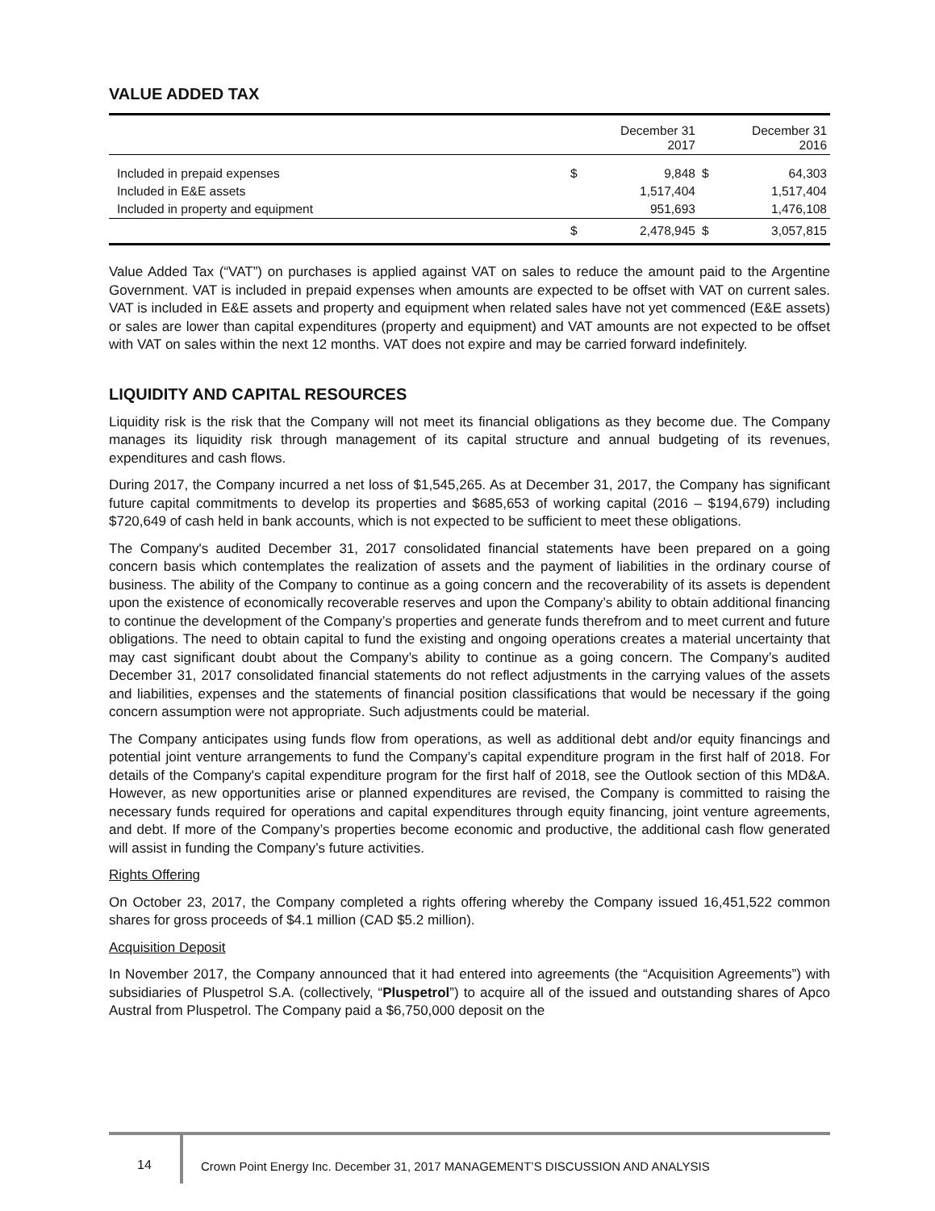VALUE ADDED TAX
| | | December 31 2017 | | December 31 2016 |
| --- | --- | --- | --- | --- |
| Included in prepaid expenses | $ | 9,848 | $ | 64,303 |
| Included in E&E assets | | 1,517,404 | | 1,517,404 |
| Included in property and equipment | | 951,693 | | 1,476,108 |
| | $ | 2,478,945 | $ | 3,057,815 |
Value Added Tax (“VAT”) on purchases is applied against VAT on sales to reduce the amount paid to the Argentine Government. VAT is included in prepaid expenses when amounts are expected to be offset with VAT on current sales. VAT is included in E&E assets and property and equipment when related sales have not yet commenced (E&E assets) or sales are lower than capital expenditures (property and equipment) and VAT amounts are not expected to be offset with VAT on sales within the next 12 months. VAT does not expire and may be carried forward indefinitely.
LIQUIDITY AND CAPITAL RESOURCES
Liquidity risk is the risk that the Company will not meet its financial obligations as they become due. The Company manages its liquidity risk through management of its capital structure and annual budgeting of its revenues, expenditures and cash flows.
During 2017, the Company incurred a net loss of $1,545,265. As at December 31, 2017, the Company has significant future capital commitments to develop its properties and $685,653 of working capital (2016 – $194,679) including $720,649 of cash held in bank accounts, which is not expected to be sufficient to meet these obligations.
The Company's audited December 31, 2017 consolidated financial statements have been prepared on a going concern basis which contemplates the realization of assets and the payment of liabilities in the ordinary course of business. The ability of the Company to continue as a going concern and the recoverability of its assets is dependent upon the existence of economically recoverable reserves and upon the Company’s ability to obtain additional financing to continue the development of the Company’s properties and generate funds therefrom and to meet current and future obligations. The need to obtain capital to fund the existing and ongoing operations creates a material uncertainty that may cast significant doubt about the Company’s ability to continue as a going concern. The Company’s audited December 31, 2017 consolidated financial statements do not reflect adjustments in the carrying values of the assets and liabilities, expenses and the statements of financial position classifications that would be necessary if the going concern assumption were not appropriate. Such adjustments could be material.
The Company anticipates using funds flow from operations, as well as additional debt and/or equity financings and potential joint venture arrangements to fund the Company’s capital expenditure program in the first half of 2018. For details of the Company's capital expenditure program for the first half of 2018, see the Outlook section of this MD&A. However, as new opportunities arise or planned expenditures are revised, the Company is committed to raising the necessary funds required for operations and capital expenditures through equity financing, joint venture agreements, and debt. If more of the Company’s properties become economic and productive, the additional cash flow generated will assist in funding the Company’s future activities.
Rights Offering
On October 23, 2017, the Company completed a rights offering whereby the Company issued 16,451,522 common shares for gross proceeds of $4.1 million (CAD $5.2 million).
Acquisition Deposit
In November 2017, the Company announced that it had entered into agreements (the “Acquisition Agreements”) with subsidiaries of Pluspetrol S.A. (collectively, “Pluspetrol”) to acquire all of the issued and outstanding shares of Apco Austral from Pluspetrol. The Company paid a $6,750,000 deposit on the
14 Crown Point Energy Inc. December 31, 2017 MANAGEMENT’S DISCUSSION AND ANALYSIS